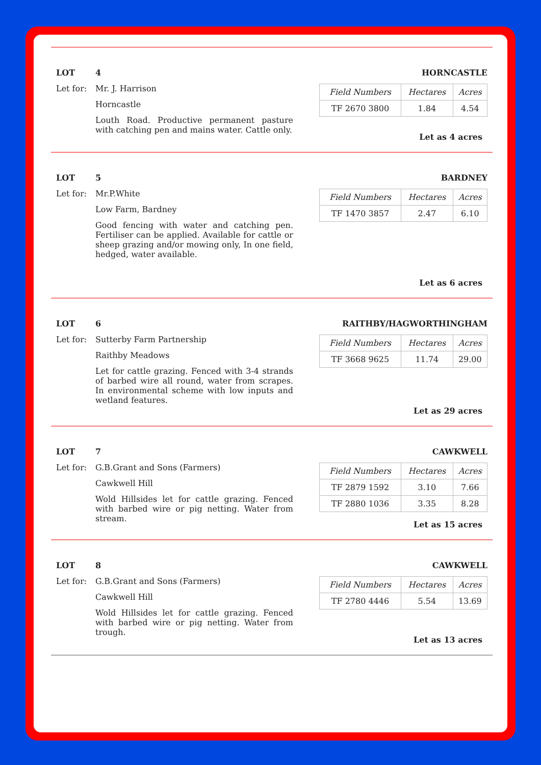LOT 4
Let for: Mr. J. Harrison
Horncastle
Louth Road. Productive permanent pasture with catching pen and mains water. Cattle only.
HORNCASTLE
| Field Numbers | Hectares | Acres |
| --- | --- | --- |
| TF 2670 3800 | 1.84 | 4.54 |
Let as 4 acres
LOT 5
Let for: Mr.P.White
Low Farm, Bardney
Good fencing with water and catching pen. Fertiliser can be applied. Available for cattle or sheep grazing and/or mowing only, In one field, hedged, water available.
BARDNEY
| Field Numbers | Hectares | Acres |
| --- | --- | --- |
| TF 1470 3857 | 2.47 | 6.10 |
Let as 6 acres
LOT 6
Let for: Sutterby Farm Partnership
Raithby Meadows
Let for cattle grazing. Fenced with 3-4 strands of barbed wire all round, water from scrapes. In environmental scheme with low inputs and wetland features.
RAITHBY/HAGWORTHINGHAM
| Field Numbers | Hectares | Acres |
| --- | --- | --- |
| TF 3668 9625 | 11.74 | 29.00 |
Let as 29 acres
LOT 7
Let for: G.B.Grant and Sons (Farmers)
Cawkwell Hill
Wold Hillsides let for cattle grazing. Fenced with barbed wire or pig netting. Water from stream.
CAWKWELL
| Field Numbers | Hectares | Acres |
| --- | --- | --- |
| TF 2879 1592 | 3.10 | 7.66 |
| TF 2880 1036 | 3.35 | 8.28 |
Let as 15 acres
LOT 8
Let for: G.B.Grant and Sons (Farmers)
Cawkwell Hill
Wold Hillsides let for cattle grazing. Fenced with barbed wire or pig netting. Water from trough.
CAWKWELL
| Field Numbers | Hectares | Acres |
| --- | --- | --- |
| TF 2780 4446 | 5.54 | 13.69 |
Let as 13 acres